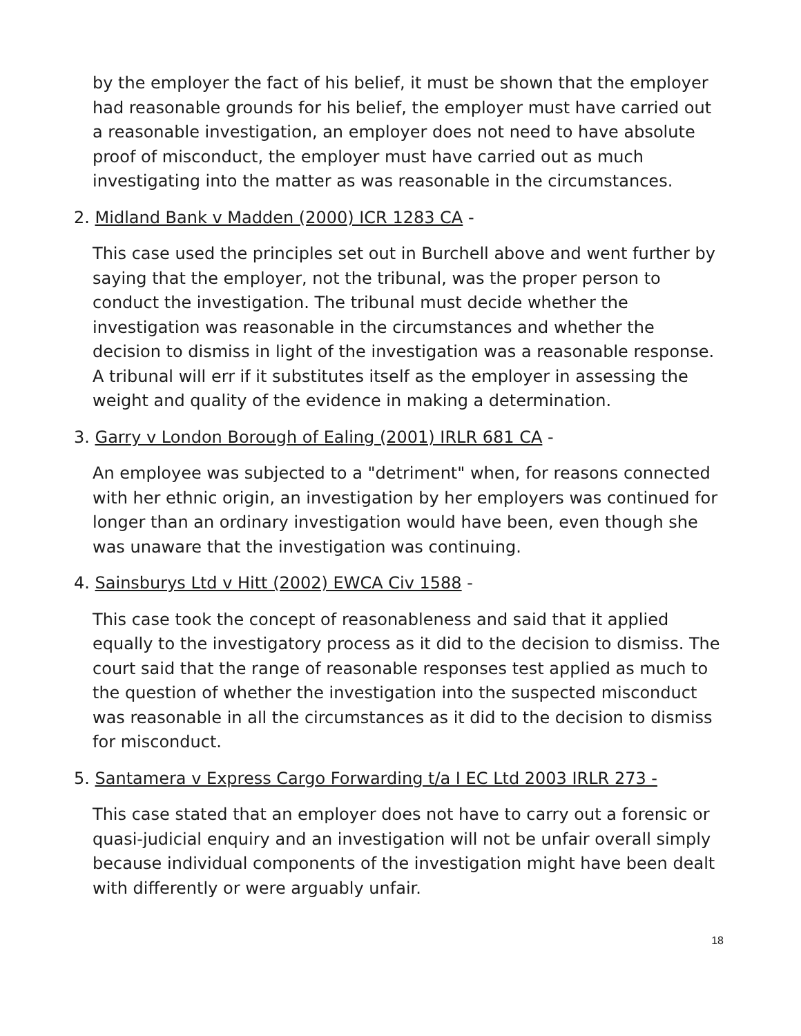by the employer the fact of his belief, it must be shown that the employer had reasonable grounds for his belief, the employer must have carried out a reasonable investigation, an employer does not need to have absolute proof of misconduct, the employer must have carried out as much investigating into the matter as was reasonable in the circumstances.
2. Midland Bank v Madden (2000) ICR 1283 CA -
This case used the principles set out in Burchell above and went further by saying that the employer, not the tribunal, was the proper person to conduct the investigation. The tribunal must decide whether the investigation was reasonable in the circumstances and whether the decision to dismiss in light of the investigation was a reasonable response. A tribunal will err if it substitutes itself as the employer in assessing the weight and quality of the evidence in making a determination.
3. Garry v London Borough of Ealing (2001) IRLR 681 CA -
An employee was subjected to a "detriment" when, for reasons connected with her ethnic origin, an investigation by her employers was continued for longer than an ordinary investigation would have been, even though she was unaware that the investigation was continuing.
4. Sainsburys Ltd v Hitt (2002) EWCA Civ 1588 -
This case took the concept of reasonableness and said that it applied equally to the investigatory process as it did to the decision to dismiss. The court said that the range of reasonable responses test applied as much to the question of whether the investigation into the suspected misconduct was reasonable in all the circumstances as it did to the decision to dismiss for misconduct.
5. Santamera v Express Cargo Forwarding t/a I EC Ltd 2003 IRLR 273 -
This case stated that an employer does not have to carry out a forensic or quasi-judicial enquiry and an investigation will not be unfair overall simply because individual components of the investigation might have been dealt with differently or were arguably unfair.
18